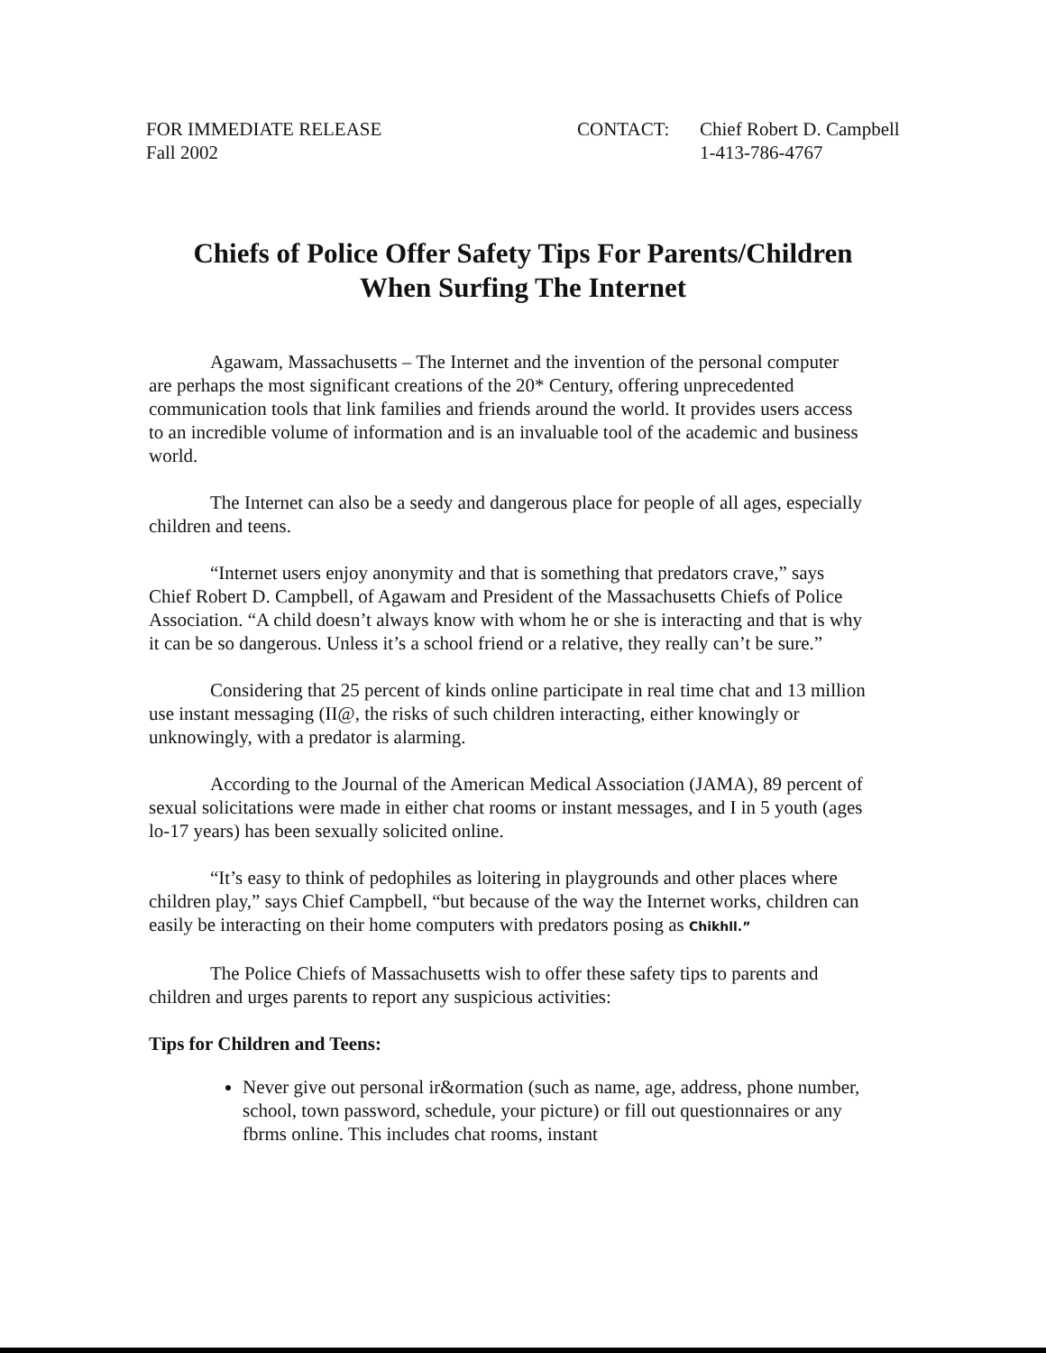FOR IMMEDIATE RELEASE
Fall 2002
CONTACT: Chief Robert D. Campbell
1-413-786-4767
Chiefs of Police Offer Safety Tips For Parents/Children
When Surfing The Internet
Agawam, Massachusetts – The Internet and the invention of the personal computer are perhaps the most significant creations of the 20* Century, offering unprecedented communication tools that link families and friends around the world. It provides users access to an incredible volume of information and is an invaluable tool of the academic and business world.
The Internet can also be a seedy and dangerous place for people of all ages, especially children and teens.
“Internet users enjoy anonymity and that is something that predators crave,” says Chief Robert D. Campbell, of Agawam and President of the Massachusetts Chiefs of Police Association. “A child doesn’t always know with whom he or she is interacting and that is why it can be so dangerous. Unless it’s a school friend or a relative, they really can’t be sure.”
Considering that 25 percent of kinds online participate in real time chat and 13 million use instant messaging (II@, the risks of such children interacting, either knowingly or unknowingly, with a predator is alarming.
According to the Journal of the American Medical Association (JAMA), 89 percent of sexual solicitations were made in either chat rooms or instant messages, and I in 5 youth (ages lo-17 years) has been sexually solicited online.
“It’s easy to think of pedophiles as loitering in playgrounds and other places where children play,” says Chief Campbell, “but because of the way the Internet works, children can easily be interacting on their home computers with predators posing as Chikhll.”
The Police Chiefs of Massachusetts wish to offer these safety tips to parents and children and urges parents to report any suspicious activities:
Tips for Children and Teens:
Never give out personal ir&ormation (such as name, age, address, phone number, school, town password, schedule, your picture) or fill out questionnaires or any fbrms online. This includes chat rooms, instant